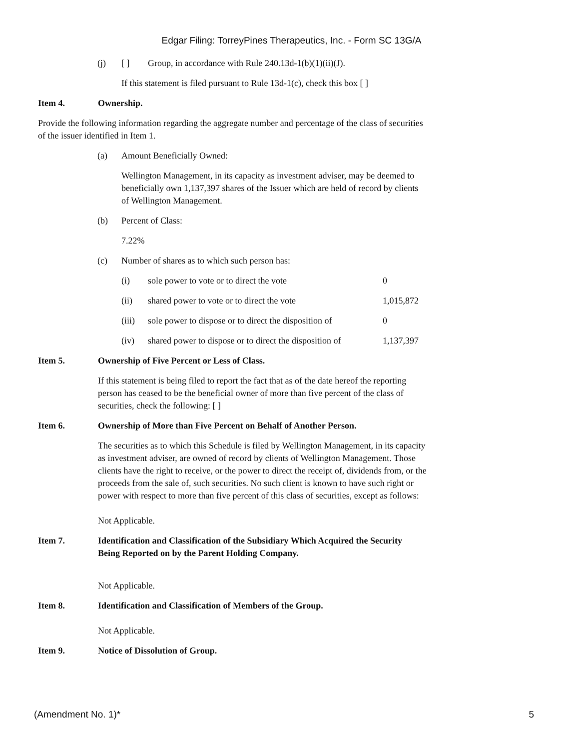Edgar Filing: TorreyPines Therapeutics, Inc. - Form SC 13G/A
(j) [ ] Group, in accordance with Rule 240.13d-1(b)(1)(ii)(J).
If this statement is filed pursuant to Rule 13d-1(c), check this box [ ]
Item 4. Ownership.
Provide the following information regarding the aggregate number and percentage of the class of securities of the issuer identified in Item 1.
(a) Amount Beneficially Owned:
Wellington Management, in its capacity as investment adviser, may be deemed to beneficially own 1,137,397 shares of the Issuer which are held of record by clients of Wellington Management.
(b) Percent of Class:
7.22%
(c) Number of shares as to which such person has:
(i) sole power to vote or to direct the vote 0
(ii) shared power to vote or to direct the vote 1,015,872
(iii) sole power to dispose or to direct the disposition of 0
(iv) shared power to dispose or to direct the disposition of 1,137,397
Item 5. Ownership of Five Percent or Less of Class.
If this statement is being filed to report the fact that as of the date hereof the reporting person has ceased to be the beneficial owner of more than five percent of the class of securities, check the following: [ ]
Item 6. Ownership of More than Five Percent on Behalf of Another Person.
The securities as to which this Schedule is filed by Wellington Management, in its capacity as investment adviser, are owned of record by clients of Wellington Management. Those clients have the right to receive, or the power to direct the receipt of, dividends from, or the proceeds from the sale of, such securities. No such client is known to have such right or power with respect to more than five percent of this class of securities, except as follows:
Not Applicable.
Item 7. Identification and Classification of the Subsidiary Which Acquired the Security Being Reported on by the Parent Holding Company.
Not Applicable.
Item 8. Identification and Classification of Members of the Group.
Not Applicable.
Item 9. Notice of Dissolution of Group.
(Amendment No. 1)* 5